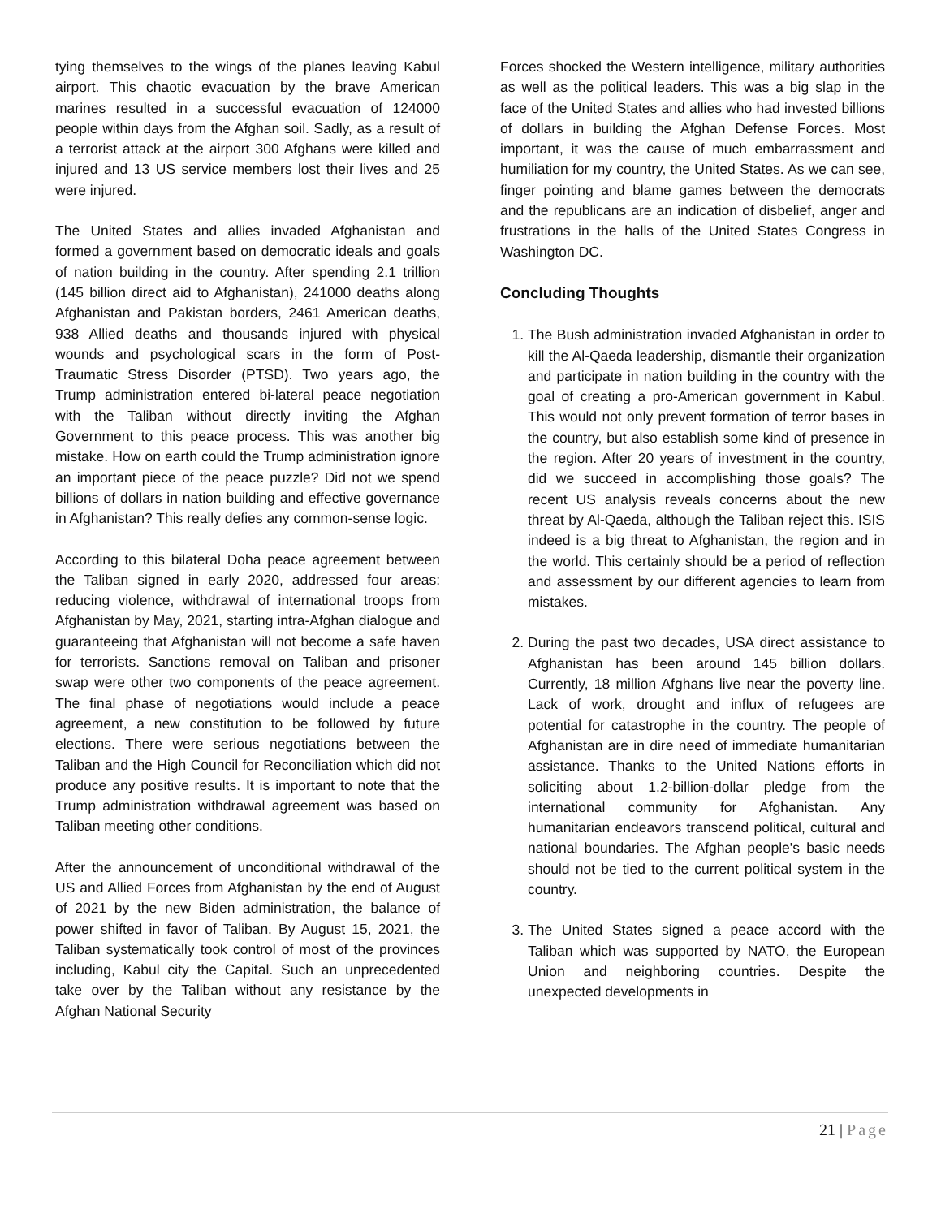tying themselves to the wings of the planes leaving Kabul airport. This chaotic evacuation by the brave American marines resulted in a successful evacuation of 124000 people within days from the Afghan soil. Sadly, as a result of a terrorist attack at the airport 300 Afghans were killed and injured and 13 US service members lost their lives and 25 were injured.
The United States and allies invaded Afghanistan and formed a government based on democratic ideals and goals of nation building in the country. After spending 2.1 trillion (145 billion direct aid to Afghanistan), 241000 deaths along Afghanistan and Pakistan borders, 2461 American deaths, 938 Allied deaths and thousands injured with physical wounds and psychological scars in the form of Post-Traumatic Stress Disorder (PTSD). Two years ago, the Trump administration entered bi-lateral peace negotiation with the Taliban without directly inviting the Afghan Government to this peace process. This was another big mistake. How on earth could the Trump administration ignore an important piece of the peace puzzle? Did not we spend billions of dollars in nation building and effective governance in Afghanistan? This really defies any common-sense logic.
According to this bilateral Doha peace agreement between the Taliban signed in early 2020, addressed four areas: reducing violence, withdrawal of international troops from Afghanistan by May, 2021, starting intra-Afghan dialogue and guaranteeing that Afghanistan will not become a safe haven for terrorists. Sanctions removal on Taliban and prisoner swap were other two components of the peace agreement. The final phase of negotiations would include a peace agreement, a new constitution to be followed by future elections. There were serious negotiations between the Taliban and the High Council for Reconciliation which did not produce any positive results. It is important to note that the Trump administration withdrawal agreement was based on Taliban meeting other conditions.
After the announcement of unconditional withdrawal of the US and Allied Forces from Afghanistan by the end of August of 2021 by the new Biden administration, the balance of power shifted in favor of Taliban. By August 15, 2021, the Taliban systematically took control of most of the provinces including, Kabul city the Capital. Such an unprecedented take over by the Taliban without any resistance by the Afghan National Security
Forces shocked the Western intelligence, military authorities as well as the political leaders. This was a big slap in the face of the United States and allies who had invested billions of dollars in building the Afghan Defense Forces. Most important, it was the cause of much embarrassment and humiliation for my country, the United States. As we can see, finger pointing and blame games between the democrats and the republicans are an indication of disbelief, anger and frustrations in the halls of the United States Congress in Washington DC.
Concluding Thoughts
1. The Bush administration invaded Afghanistan in order to kill the Al-Qaeda leadership, dismantle their organization and participate in nation building in the country with the goal of creating a pro-American government in Kabul. This would not only prevent formation of terror bases in the country, but also establish some kind of presence in the region. After 20 years of investment in the country, did we succeed in accomplishing those goals? The recent US analysis reveals concerns about the new threat by Al-Qaeda, although the Taliban reject this. ISIS indeed is a big threat to Afghanistan, the region and in the world. This certainly should be a period of reflection and assessment by our different agencies to learn from mistakes.
2. During the past two decades, USA direct assistance to Afghanistan has been around 145 billion dollars. Currently, 18 million Afghans live near the poverty line. Lack of work, drought and influx of refugees are potential for catastrophe in the country. The people of Afghanistan are in dire need of immediate humanitarian assistance. Thanks to the United Nations efforts in soliciting about 1.2-billion-dollar pledge from the international community for Afghanistan. Any humanitarian endeavors transcend political, cultural and national boundaries. The Afghan people's basic needs should not be tied to the current political system in the country.
3. The United States signed a peace accord with the Taliban which was supported by NATO, the European Union and neighboring countries. Despite the unexpected developments in
21 | Page